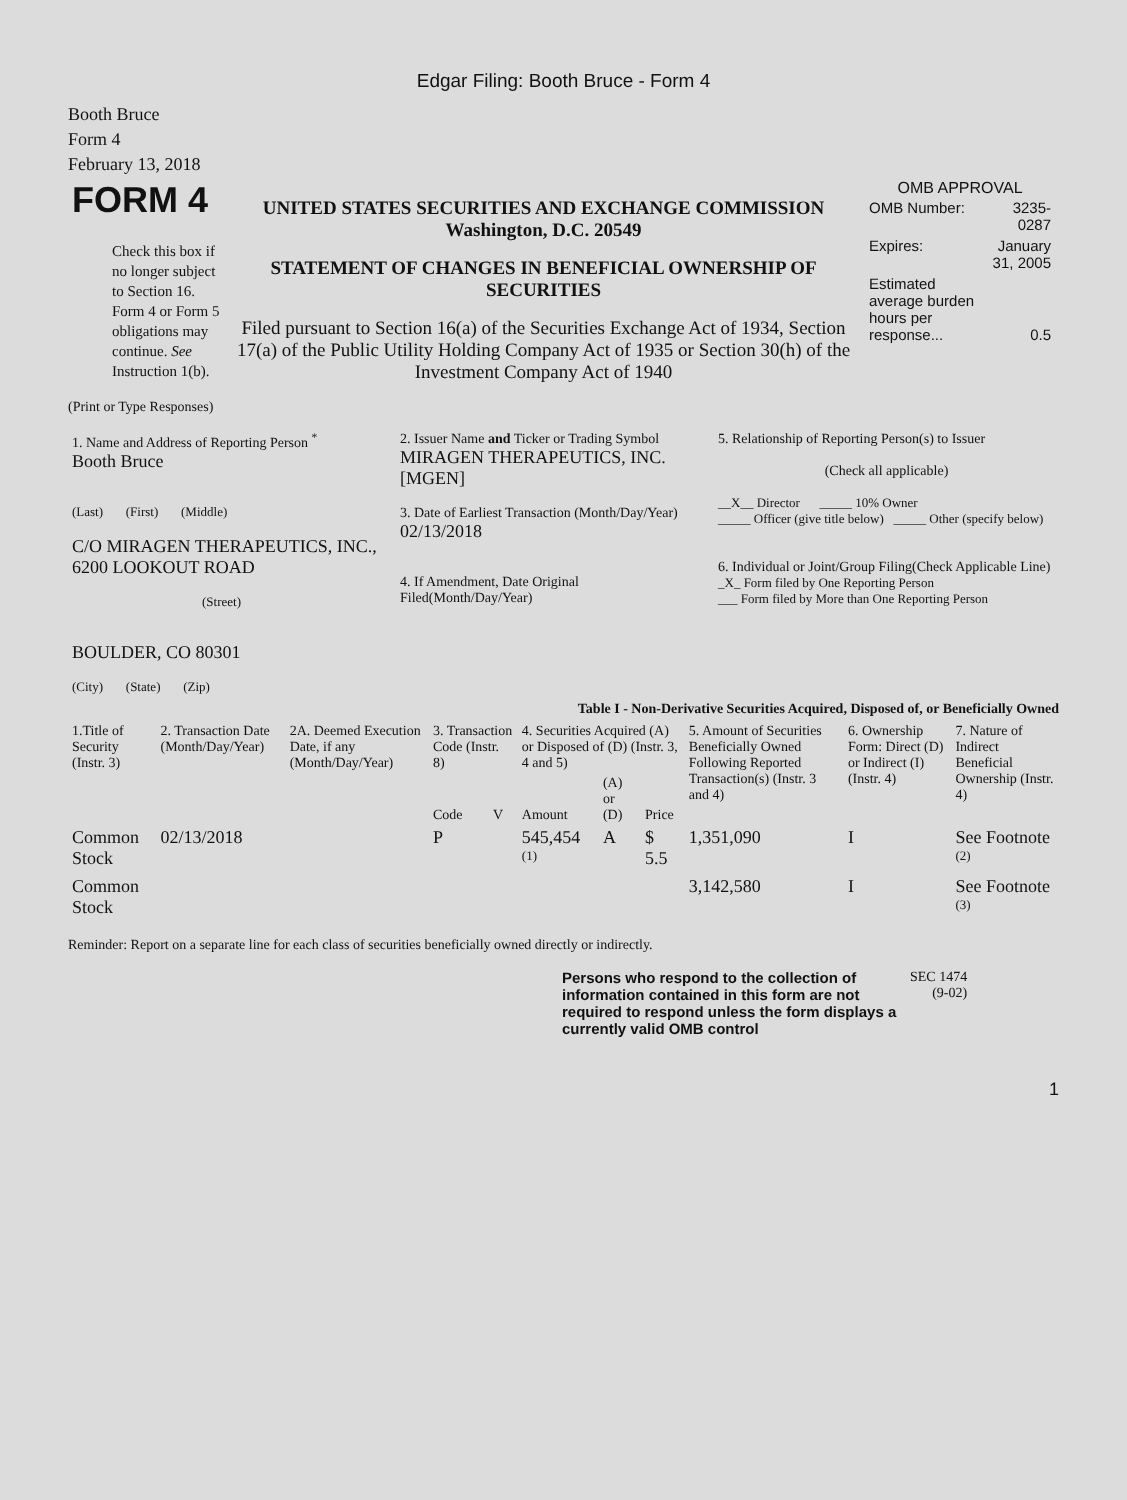Edgar Filing: Booth Bruce - Form 4
Booth Bruce
Form 4
February 13, 2018
| FORM 4 Check this box if no longer subject to Section 16. Form 4 or Form 5 obligations may continue. See Instruction 1(b). | UNITED STATES SECURITIES AND EXCHANGE COMMISSION Washington, D.C. 20549 STATEMENT OF CHANGES IN BENEFICIAL OWNERSHIP OF SECURITIES Filed pursuant to Section 16(a) of the Securities Exchange Act of 1934, Section 17(a) of the Public Utility Holding Company Act of 1935 or Section 30(h) of the Investment Company Act of 1940 | OMB APPROVAL / OMB Number: / 3235-0287 / / Expires: / January 31, 2005 / / Estimated average burden hours per response... / 0.5 / |
(Print or Type Responses)
| 1. Name and Address of Reporting Person <sup>*</sup> Booth Bruce (Last) (First) (Middle) C/O MIRAGEN THERAPEUTICS, INC., 6200 LOOKOUT ROAD (Street) BOULDER, CO 80301 (City) (State) (Zip) | 2. Issuer Name and Ticker or Trading Symbol MIRAGEN THERAPEUTICS, INC. [MGEN] 3. Date of Earliest Transaction (Month/Day/Year) 02/13/2018 4. If Amendment, Date Original Filed(Month/Day/Year) | 5. Relationship of Reporting Person(s) to Issuer (Check all applicable) __X__ Director _____ 10% Owner _____ Officer (give title below) _____ Other (specify below) 6. Individual or Joint/Group Filing(Check Applicable Line) _X_ Form filed by One Reporting Person ___ Form filed by More than One Reporting Person |
Table I - Non-Derivative Securities Acquired, Disposed of, or Beneficially Owned
| 1.Title of Security (Instr. 3) | 2. Transaction Date (Month/Day/Year) | 2A. Deemed Execution Date, if any (Month/Day/Year) | 3. Transaction Code (Instr. 8) | | 4. Securities Acquired (A) or Disposed of (D) (Instr. 3, 4 and 5) | | | 5. Amount of Securities Beneficially Owned Following Reported Transaction(s) (Instr. 3 and 4) | 6. Ownership Form: Direct (D) or Indirect (I) (Instr. 4) | 7. Nature of Indirect Beneficial Ownership (Instr. 4) |
| --- | --- | --- | --- | --- | --- | --- | --- | --- | --- | --- |
| | | | Code | V | Amount | (A) or (D) | Price | | | |
| Common Stock | 02/13/2018 | | P | | 545,454 <sup>(1)</sup> | A | $ 5.5 | 1,351,090 | I | See Footnote <sup>(2)</sup> |
| Common Stock | | | | | | | | 3,142,580 | I | See Footnote <sup>(3)</sup> |
Reminder: Report on a separate line for each class of securities beneficially owned directly or indirectly.
| Persons who respond to the collection of information contained in this form are not required to respond unless the form displays a currently valid OMB control | SEC 1474 (9-02) |
1